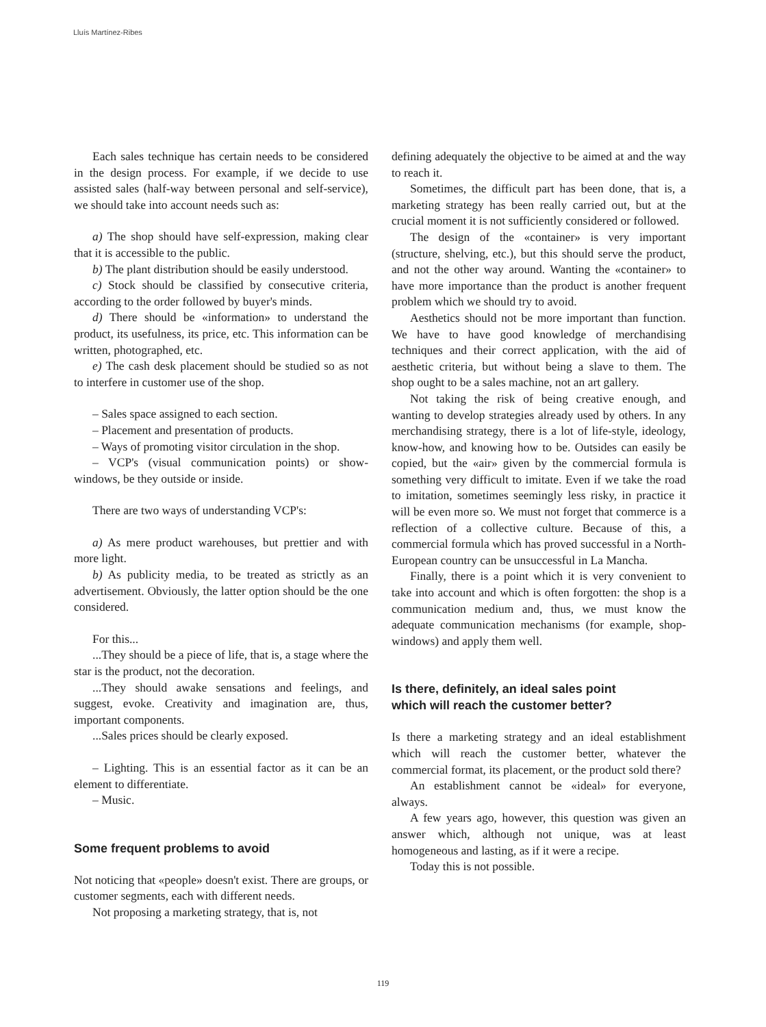Lluís Martínez-Ribes
Each sales technique has certain needs to be considered in the design process. For example, if we decide to use assisted sales (half-way between personal and self-service), we should take into account needs such as:
a) The shop should have self-expression, making clear that it is accessible to the public.
b) The plant distribution should be easily understood.
c) Stock should be classified by consecutive criteria, according to the order followed by buyer's minds.
d) There should be «information» to understand the product, its usefulness, its price, etc. This information can be written, photographed, etc.
e) The cash desk placement should be studied so as not to interfere in customer use of the shop.
– Sales space assigned to each section.
– Placement and presentation of products.
– Ways of promoting visitor circulation in the shop.
– VCP's (visual communication points) or show-windows, be they outside or inside.
There are two ways of understanding VCP's:
a) As mere product warehouses, but prettier and with more light.
b) As publicity media, to be treated as strictly as an advertisement. Obviously, the latter option should be the one considered.
For this...
...They should be a piece of life, that is, a stage where the star is the product, not the decoration.
...They should awake sensations and feelings, and suggest, evoke. Creativity and imagination are, thus, important components.
...Sales prices should be clearly exposed.
– Lighting. This is an essential factor as it can be an element to differentiate.
– Music.
Some frequent problems to avoid
Not noticing that «people» doesn't exist. There are groups, or customer segments, each with different needs.
Not proposing a marketing strategy, that is, not
defining adequately the objective to be aimed at and the way to reach it.
Sometimes, the difficult part has been done, that is, a marketing strategy has been really carried out, but at the crucial moment it is not sufficiently considered or followed.
The design of the «container» is very important (structure, shelving, etc.), but this should serve the product, and not the other way around. Wanting the «container» to have more importance than the product is another frequent problem which we should try to avoid.
Aesthetics should not be more important than function. We have to have good knowledge of merchandising techniques and their correct application, with the aid of aesthetic criteria, but without being a slave to them. The shop ought to be a sales machine, not an art gallery.
Not taking the risk of being creative enough, and wanting to develop strategies already used by others. In any merchandising strategy, there is a lot of life-style, ideology, know-how, and knowing how to be. Outsides can easily be copied, but the «air» given by the commercial formula is something very difficult to imitate. Even if we take the road to imitation, sometimes seemingly less risky, in practice it will be even more so. We must not forget that commerce is a reflection of a collective culture. Because of this, a commercial formula which has proved successful in a North-European country can be unsuccessful in La Mancha.
Finally, there is a point which it is very convenient to take into account and which is often forgotten: the shop is a communication medium and, thus, we must know the adequate communication mechanisms (for example, shop-windows) and apply them well.
Is there, definitely, an ideal sales point
which will reach the customer better?
Is there a marketing strategy and an ideal establishment which will reach the customer better, whatever the commercial format, its placement, or the product sold there?
An establishment cannot be «ideal» for everyone, always.
A few years ago, however, this question was given an answer which, although not unique, was at least homogeneous and lasting, as if it were a recipe.
Today this is not possible.
119